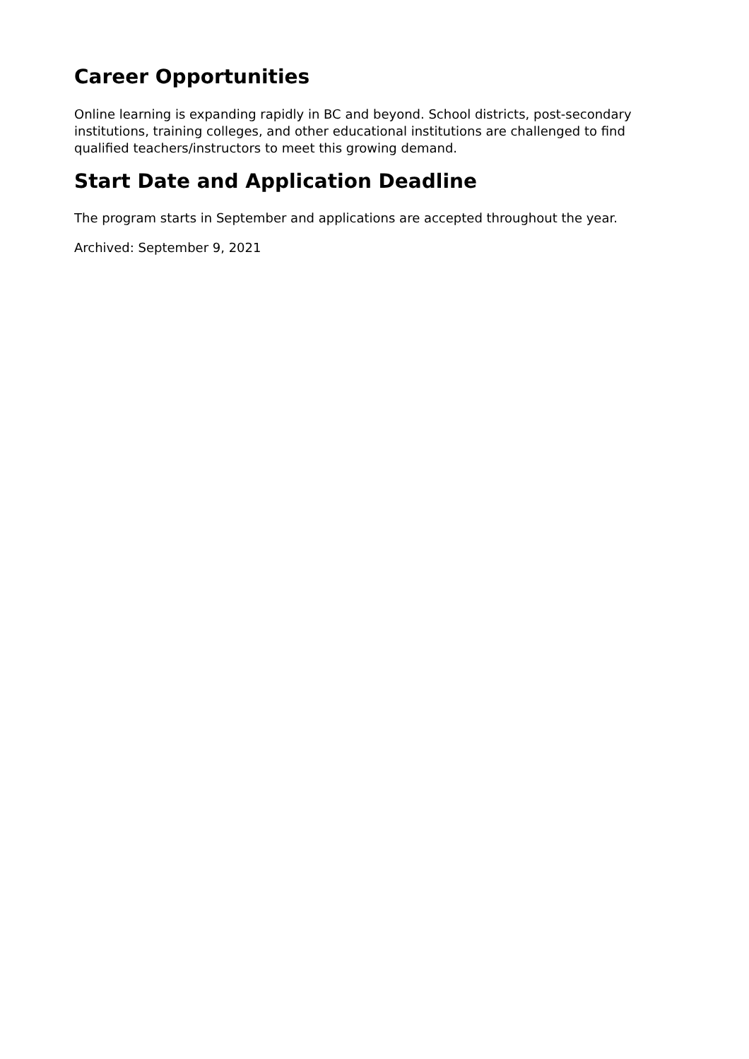Career Opportunities
Online learning is expanding rapidly in BC and beyond. School districts, post-secondary institutions, training colleges, and other educational institutions are challenged to find qualified teachers/instructors to meet this growing demand.
Start Date and Application Deadline
The program starts in September and applications are accepted throughout the year.
Archived: September 9, 2021